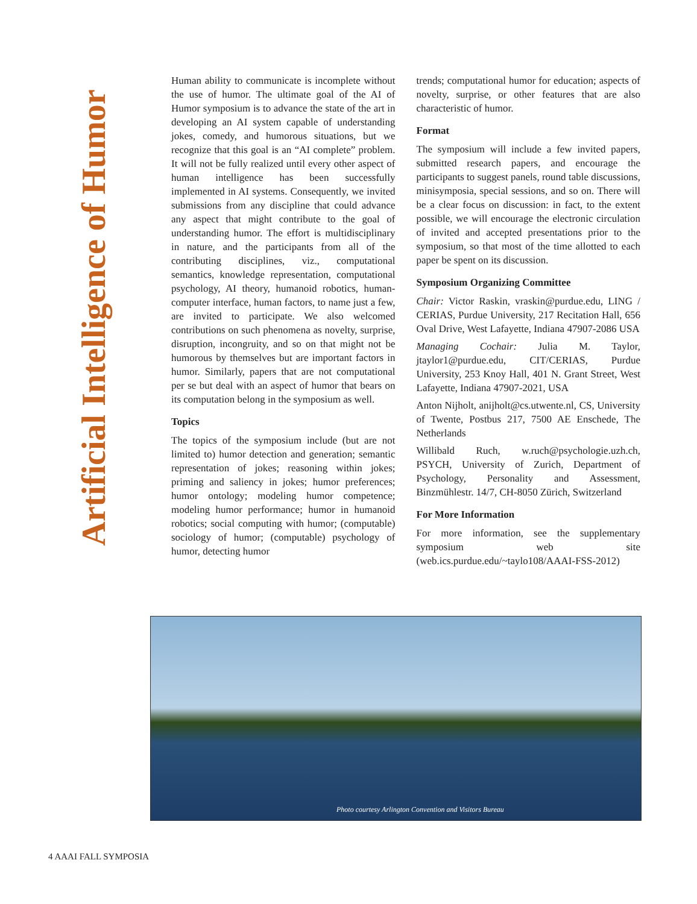Artificial Intelligence of Humor
Human ability to communicate is incomplete without the use of humor. The ultimate goal of the AI of Humor symposium is to advance the state of the art in developing an AI system capable of understanding jokes, comedy, and humorous situations, but we recognize that this goal is an “AI complete” problem. It will not be fully realized until every other aspect of human intelligence has been successfully implemented in AI systems. Consequently, we invited submissions from any discipline that could advance any aspect that might contribute to the goal of understanding humor. The effort is multidisciplinary in nature, and the participants from all of the contributing disciplines, viz., computational semantics, knowledge representation, computational psychology, AI theory, humanoid robotics, human-computer interface, human factors, to name just a few, are invited to participate. We also welcomed contributions on such phenomena as novelty, surprise, disruption, incongruity, and so on that might not be humorous by themselves but are important factors in humor. Similarly, papers that are not computational per se but deal with an aspect of humor that bears on its computation belong in the symposium as well.
Topics
The topics of the symposium include (but are not limited to) humor detection and generation; semantic representation of jokes; reasoning within jokes; priming and saliency in jokes; humor preferences; humor ontology; modeling humor competence; modeling humor performance; humor in humanoid robotics; social computing with humor; (computable) sociology of humor; (computable) psychology of humor, detecting humor
trends; computational humor for education; aspects of novelty, surprise, or other features that are also characteristic of humor.
Format
The symposium will include a few invited papers, submitted research papers, and encourage the participants to suggest panels, round table discussions, minisymposia, special sessions, and so on. There will be a clear focus on discussion: in fact, to the extent possible, we will encourage the electronic circulation of invited and accepted presentations prior to the symposium, so that most of the time allotted to each paper be spent on its discussion.
Symposium Organizing Committee
Chair: Victor Raskin, vraskin@purdue.edu, LING / CERIAS, Purdue University, 217 Recitation Hall, 656 Oval Drive, West Lafayette, Indiana 47907-2086 USA
Managing Cochair: Julia M. Taylor, jtaylor1@purdue.edu, CIT/CERIAS, Purdue University, 253 Knoy Hall, 401 N. Grant Street, West Lafayette, Indiana 47907-2021, USA
Anton Nijholt, anijholt@cs.utwente.nl, CS, University of Twente, Postbus 217, 7500 AE Enschede, The Netherlands
Willibald Ruch, w.ruch@psychologie.uzh.ch, PSYCH, University of Zurich, Department of Psychology, Personality and Assessment, Binzmühlestr. 14/7, CH-8050 Zürich, Switzerland
For More Information
For more information, see the supplementary symposium web site (web.ics.purdue.edu/~taylo108/AAAI-FSS-2012)
Photo courtesy Arlington Convention and Visitors Bureau
4 AAAI FALL SYMPOSIA